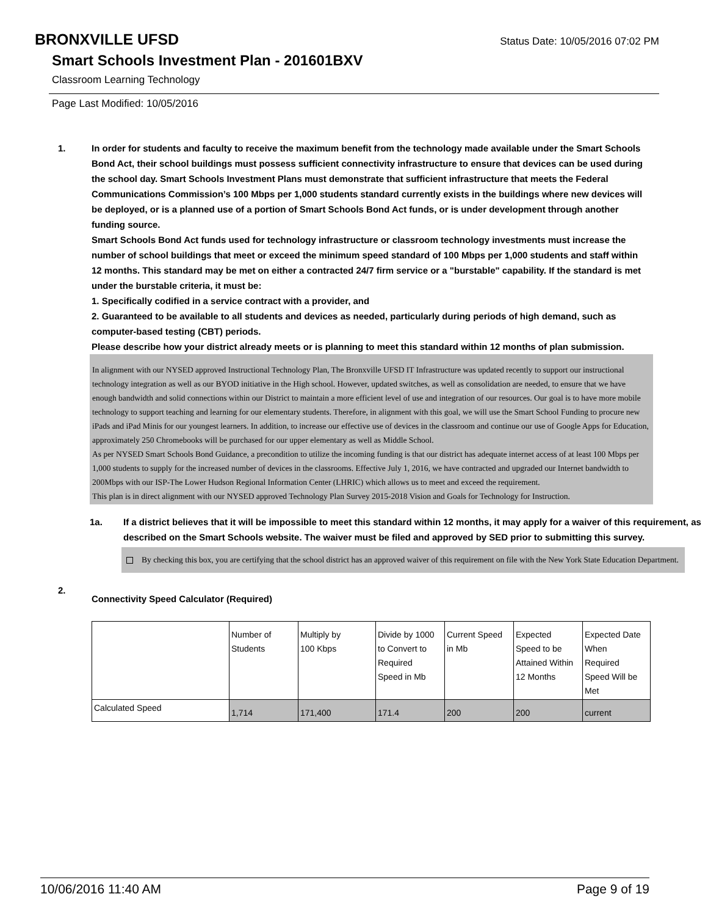BRONXVILLE UFSD
Status Date: 10/05/2016 07:02 PM
Smart Schools Investment Plan - 201601BXV
Classroom Learning Technology
Page Last Modified: 10/05/2016
1. In order for students and faculty to receive the maximum benefit from the technology made available under the Smart Schools Bond Act, their school buildings must possess sufficient connectivity infrastructure to ensure that devices can be used during the school day. Smart Schools Investment Plans must demonstrate that sufficient infrastructure that meets the Federal Communications Commission’s 100 Mbps per 1,000 students standard currently exists in the buildings where new devices will be deployed, or is a planned use of a portion of Smart Schools Bond Act funds, or is under development through another funding source.
Smart Schools Bond Act funds used for technology infrastructure or classroom technology investments must increase the number of school buildings that meet or exceed the minimum speed standard of 100 Mbps per 1,000 students and staff within 12 months. This standard may be met on either a contracted 24/7 firm service or a "burstable" capability. If the standard is met under the burstable criteria, it must be:
1. Specifically codified in a service contract with a provider, and
2. Guaranteed to be available to all students and devices as needed, particularly during periods of high demand, such as computer-based testing (CBT) periods.
Please describe how your district already meets or is planning to meet this standard within 12 months of plan submission.
In alignment with our NYSED approved Instructional Technology Plan, The Bronxville UFSD IT Infrastructure was updated recently to support our instructional technology integration as well as our BYOD initiative in the High school. However, updated switches, as well as consolidation are needed, to ensure that we have enough bandwidth and solid connections within our District to maintain a more efficient level of use and integration of our resources. Our goal is to have more mobile technology to support teaching and learning for our elementary students. Therefore, in alignment with this goal, we will use the Smart School Funding to procure new iPads and iPad Minis for our youngest learners. In addition, to increase our effective use of devices in the classroom and continue our use of Google Apps for Education, approximately 250 Chromebooks will be purchased for our upper elementary as well as Middle School.
As per NYSED Smart Schools Bond Guidance, a precondition to utilize the incoming funding is that our district has adequate internet access of at least 100 Mbps per 1,000 students to supply for the increased number of devices in the classrooms. Effective July 1, 2016, we have contracted and upgraded our Internet bandwidth to 200Mbps with our ISP-The Lower Hudson Regional Information Center (LHRIC) which allows us to meet and exceed the requirement.
This plan is in direct alignment with our NYSED approved Technology Plan Survey 2015-2018 Vision and Goals for Technology for Instruction.
1a. If a district believes that it will be impossible to meet this standard within 12 months, it may apply for a waiver of this requirement, as described on the Smart Schools website. The waiver must be filed and approved by SED prior to submitting this survey.
By checking this box, you are certifying that the school district has an approved waiver of this requirement on file with the New York State Education Department.
2.
Connectivity Speed Calculator (Required)
| | Number of Students | Multiply by 100 Kbps | Divide by 1000 to Convert to Required Speed in Mb | Current Speed in Mb | Expected Speed to be Attained Within 12 Months | Expected Date When Required Speed Will be Met |
| Calculated Speed | 1,714 | 171,400 | 171.4 | 200 | 200 | current |
10/06/2016 11:40 AM Page 9 of 19